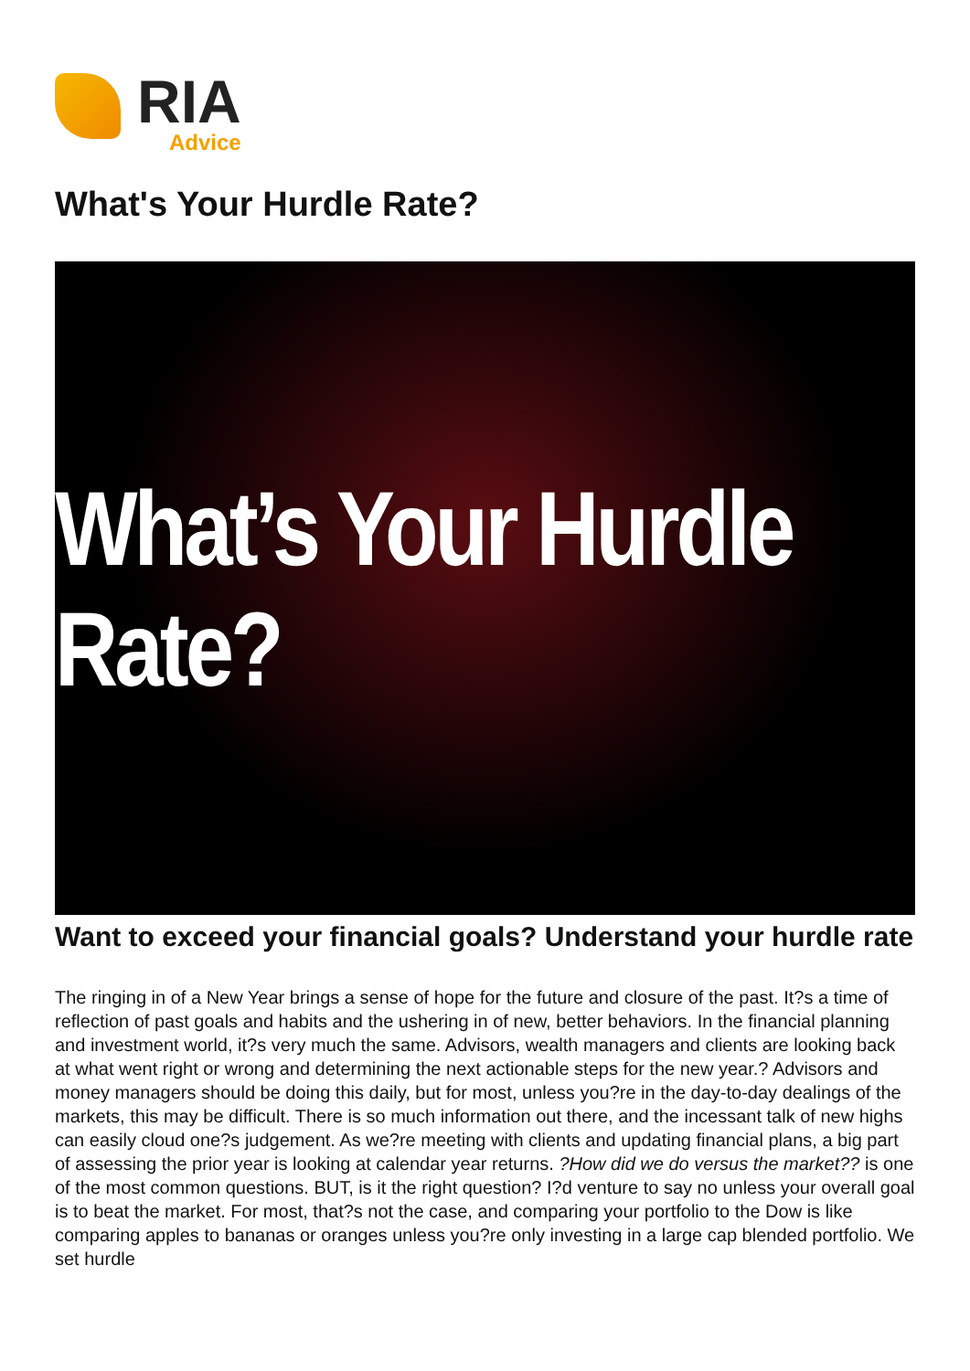RIA
Advice
What's Your Hurdle Rate?
What’s Your Hurdle Rate?
Want to exceed your financial goals? Understand your hurdle rate
The ringing in of a New Year brings a sense of hope for the future and closure of the past. It?s a time of reflection of past goals and habits and the ushering in of new, better behaviors. In the financial planning and investment world, it?s very much the same. Advisors, wealth managers and clients are looking back at what went right or wrong and determining the next actionable steps for the new year.? Advisors and money managers should be doing this daily, but for most, unless you?re in the day-to-day dealings of the markets, this may be difficult. There is so much information out there, and the incessant talk of new highs can easily cloud one?s judgement. As we?re meeting with clients and updating financial plans, a big part of assessing the prior year is looking at calendar year returns. ?How did we do versus the market?? is one of the most common questions. BUT, is it the right question? I?d venture to say no unless your overall goal is to beat the market. For most, that?s not the case, and comparing your portfolio to the Dow is like comparing apples to bananas or oranges unless you?re only investing in a large cap blended portfolio. We set hurdle